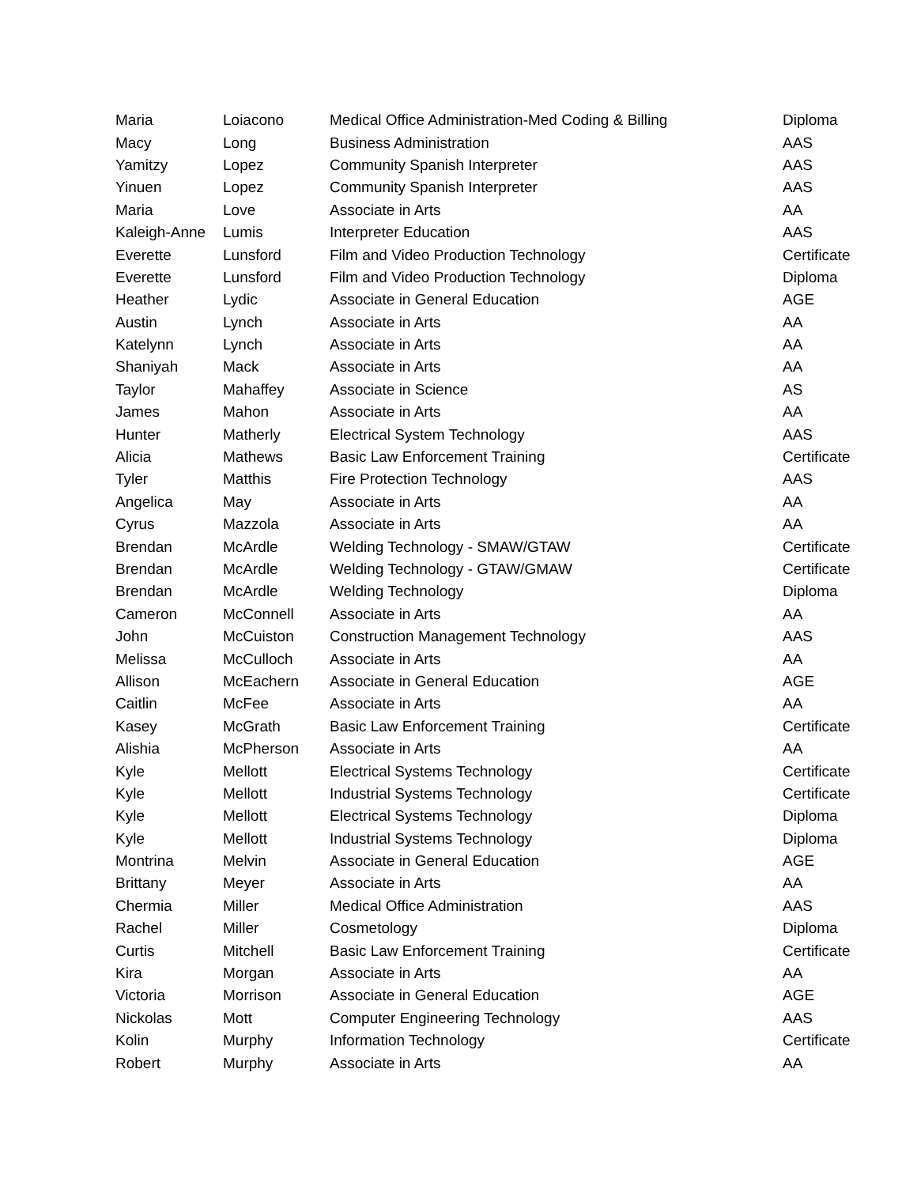| Maria | Loiacono | Medical Office Administration-Med Coding & Billing | Diploma |
| Macy | Long | Business Administration | AAS |
| Yamitzy | Lopez | Community Spanish Interpreter | AAS |
| Yinuen | Lopez | Community Spanish Interpreter | AAS |
| Maria | Love | Associate in Arts | AA |
| Kaleigh-Anne | Lumis | Interpreter Education | AAS |
| Everette | Lunsford | Film and Video Production Technology | Certificate |
| Everette | Lunsford | Film and Video Production Technology | Diploma |
| Heather | Lydic | Associate in General Education | AGE |
| Austin | Lynch | Associate in Arts | AA |
| Katelynn | Lynch | Associate in Arts | AA |
| Shaniyah | Mack | Associate in Arts | AA |
| Taylor | Mahaffey | Associate in Science | AS |
| James | Mahon | Associate in Arts | AA |
| Hunter | Matherly | Electrical System Technology | AAS |
| Alicia | Mathews | Basic Law Enforcement Training | Certificate |
| Tyler | Matthis | Fire Protection Technology | AAS |
| Angelica | May | Associate in Arts | AA |
| Cyrus | Mazzola | Associate in Arts | AA |
| Brendan | McArdle | Welding Technology - SMAW/GTAW | Certificate |
| Brendan | McArdle | Welding Technology - GTAW/GMAW | Certificate |
| Brendan | McArdle | Welding Technology | Diploma |
| Cameron | McConnell | Associate in Arts | AA |
| John | McCuiston | Construction Management Technology | AAS |
| Melissa | McCulloch | Associate in Arts | AA |
| Allison | McEachern | Associate in General Education | AGE |
| Caitlin | McFee | Associate in Arts | AA |
| Kasey | McGrath | Basic Law Enforcement Training | Certificate |
| Alishia | McPherson | Associate in Arts | AA |
| Kyle | Mellott | Electrical Systems Technology | Certificate |
| Kyle | Mellott | Industrial Systems Technology | Certificate |
| Kyle | Mellott | Electrical Systems Technology | Diploma |
| Kyle | Mellott | Industrial Systems Technology | Diploma |
| Montrina | Melvin | Associate in General Education | AGE |
| Brittany | Meyer | Associate in Arts | AA |
| Chermia | Miller | Medical Office Administration | AAS |
| Rachel | Miller | Cosmetology | Diploma |
| Curtis | Mitchell | Basic Law Enforcement Training | Certificate |
| Kira | Morgan | Associate in Arts | AA |
| Victoria | Morrison | Associate in General Education | AGE |
| Nickolas | Mott | Computer Engineering Technology | AAS |
| Kolin | Murphy | Information Technology | Certificate |
| Robert | Murphy | Associate in Arts | AA |